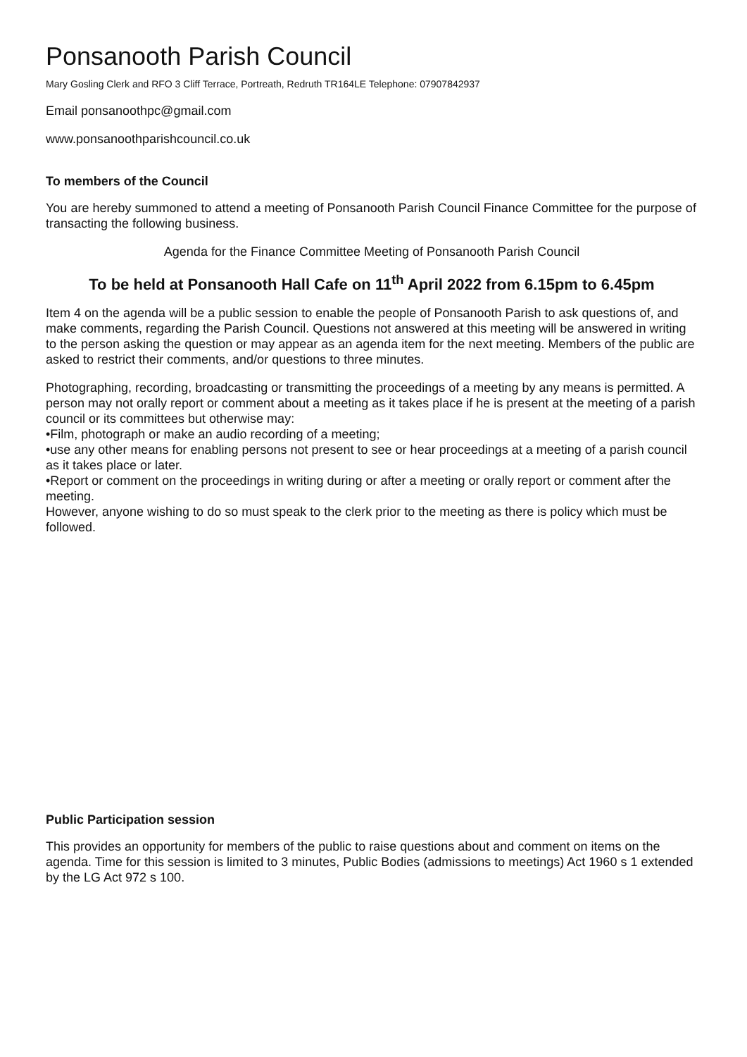Ponsanooth Parish Council
Mary Gosling Clerk and RFO 3 Cliff Terrace, Portreath, Redruth TR164LE Telephone: 07907842937
Email ponsanoothpc@gmail.com
www.ponsanoothparishcouncil.co.uk
To members of the Council
You are hereby summoned to attend a meeting of Ponsanooth Parish Council Finance Committee for the purpose of transacting the following business.
Agenda for the Finance Committee Meeting of Ponsanooth Parish Council
To be held at Ponsanooth Hall Cafe on 11<sup>th</sup> April 2022 from 6.15pm to 6.45pm
Item 4 on the agenda will be a public session to enable the people of Ponsanooth Parish to ask questions of, and make comments, regarding the Parish Council. Questions not answered at this meeting will be answered in writing to the person asking the question or may appear as an agenda item for the next meeting. Members of the public are asked to restrict their comments, and/or questions to three minutes.
Photographing, recording, broadcasting or transmitting the proceedings of a meeting by any means is permitted. A person may not orally report or comment about a meeting as it takes place if he is present at the meeting of a parish council or its committees but otherwise may:
•Film, photograph or make an audio recording of a meeting;
•use any other means for enabling persons not present to see or hear proceedings at a meeting of a parish council as it takes place or later.
•Report or comment on the proceedings in writing during or after a meeting or orally report or comment after the meeting.
However, anyone wishing to do so must speak to the clerk prior to the meeting as there is policy which must be followed.
Public Participation session
This provides an opportunity for members of the public to raise questions about and comment on items on the agenda. Time for this session is limited to 3 minutes, Public Bodies (admissions to meetings) Act 1960 s 1 extended by the LG Act 972 s 100.